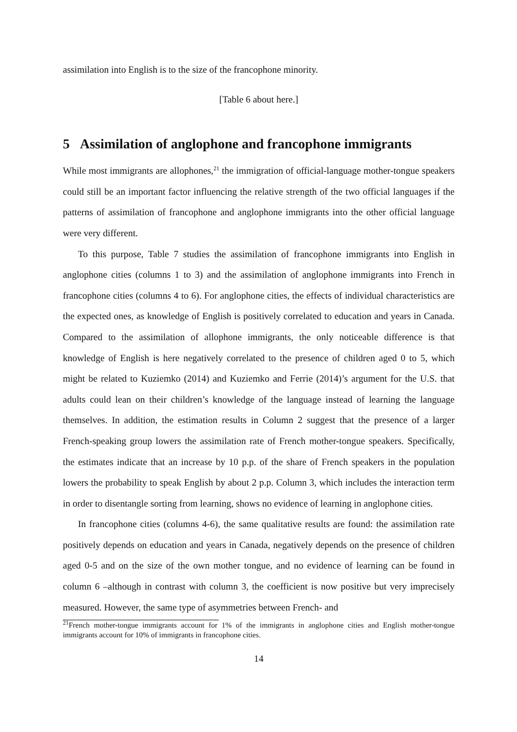assimilation into English is to the size of the francophone minority.
[Table 6 about here.]
5 Assimilation of anglophone and francophone immigrants
While most immigrants are allophones,<sup>21</sup> the immigration of official-language mother-tongue speakers could still be an important factor influencing the relative strength of the two official languages if the patterns of assimilation of francophone and anglophone immigrants into the other official language were very different.
To this purpose, Table 7 studies the assimilation of francophone immigrants into English in anglophone cities (columns 1 to 3) and the assimilation of anglophone immigrants into French in francophone cities (columns 4 to 6). For anglophone cities, the effects of individual characteristics are the expected ones, as knowledge of English is positively correlated to education and years in Canada. Compared to the assimilation of allophone immigrants, the only noticeable difference is that knowledge of English is here negatively correlated to the presence of children aged 0 to 5, which might be related to Kuziemko (2014) and Kuziemko and Ferrie (2014)’s argument for the U.S. that adults could lean on their children’s knowledge of the language instead of learning the language themselves. In addition, the estimation results in Column 2 suggest that the presence of a larger French-speaking group lowers the assimilation rate of French mother-tongue speakers. Specifically, the estimates indicate that an increase by 10 p.p. of the share of French speakers in the population lowers the probability to speak English by about 2 p.p. Column 3, which includes the interaction term in order to disentangle sorting from learning, shows no evidence of learning in anglophone cities.
In francophone cities (columns 4-6), the same qualitative results are found: the assimilation rate positively depends on education and years in Canada, negatively depends on the presence of children aged 0-5 and on the size of the own mother tongue, and no evidence of learning can be found in column 6 –although in contrast with column 3, the coefficient is now positive but very imprecisely measured. However, the same type of asymmetries between French- and
<sup>21</sup> French mother-tongue immigrants account for 1% of the immigrants in anglophone cities and English mother-tongue immigrants account for 10% of immigrants in francophone cities.
14